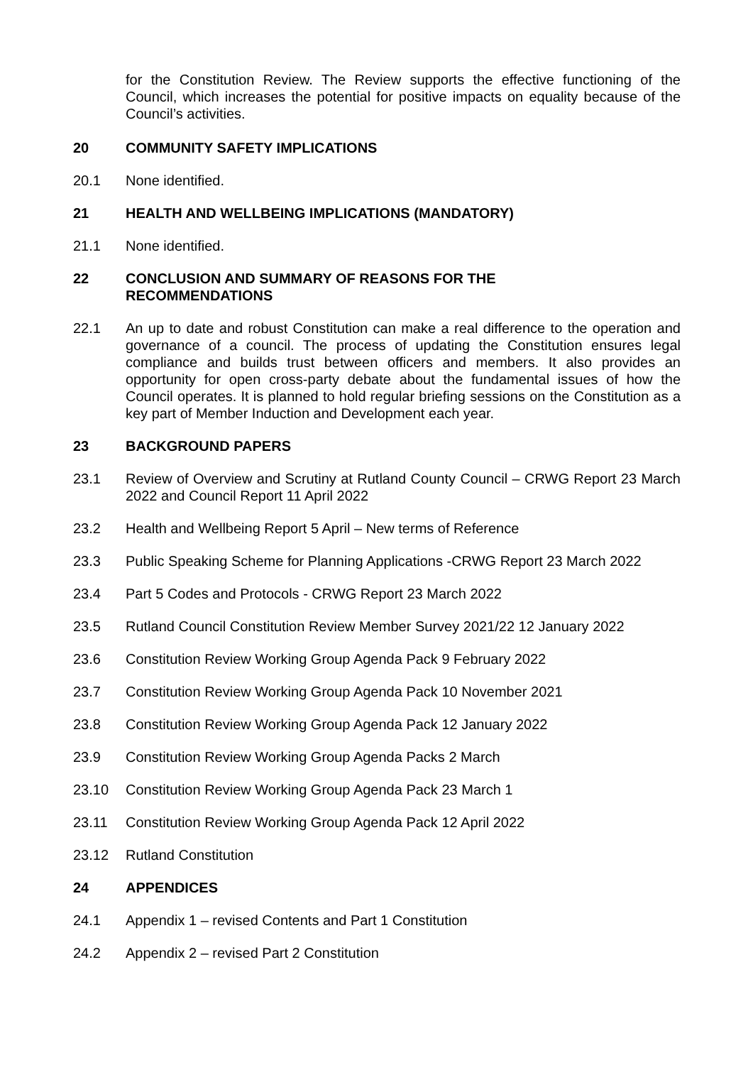for the Constitution Review. The Review supports the effective functioning of the Council, which increases the potential for positive impacts on equality because of the Council’s activities.
20 COMMUNITY SAFETY IMPLICATIONS
20.1 None identified.
21 HEALTH AND WELLBEING IMPLICATIONS (MANDATORY)
21.1 None identified.
22 CONCLUSION AND SUMMARY OF REASONS FOR THE
RECOMMENDATIONS
22.1 An up to date and robust Constitution can make a real difference to the operation and governance of a council. The process of updating the Constitution ensures legal compliance and builds trust between officers and members. It also provides an opportunity for open cross-party debate about the fundamental issues of how the Council operates. It is planned to hold regular briefing sessions on the Constitution as a key part of Member Induction and Development each year.
23 BACKGROUND PAPERS
23.1 Review of Overview and Scrutiny at Rutland County Council – CRWG Report 23 March 2022 and Council Report 11 April 2022
23.2 Health and Wellbeing Report 5 April – New terms of Reference
23.3 Public Speaking Scheme for Planning Applications -CRWG Report 23 March 2022
23.4 Part 5 Codes and Protocols - CRWG Report 23 March 2022
23.5 Rutland Council Constitution Review Member Survey 2021/22 12 January 2022
23.6 Constitution Review Working Group Agenda Pack 9 February 2022
23.7 Constitution Review Working Group Agenda Pack 10 November 2021
23.8 Constitution Review Working Group Agenda Pack 12 January 2022
23.9 Constitution Review Working Group Agenda Packs 2 March
23.10 Constitution Review Working Group Agenda Pack 23 March 1
23.11 Constitution Review Working Group Agenda Pack 12 April 2022
23.12 Rutland Constitution
24 APPENDICES
24.1 Appendix 1 – revised Contents and Part 1 Constitution
24.2 Appendix 2 – revised Part 2 Constitution